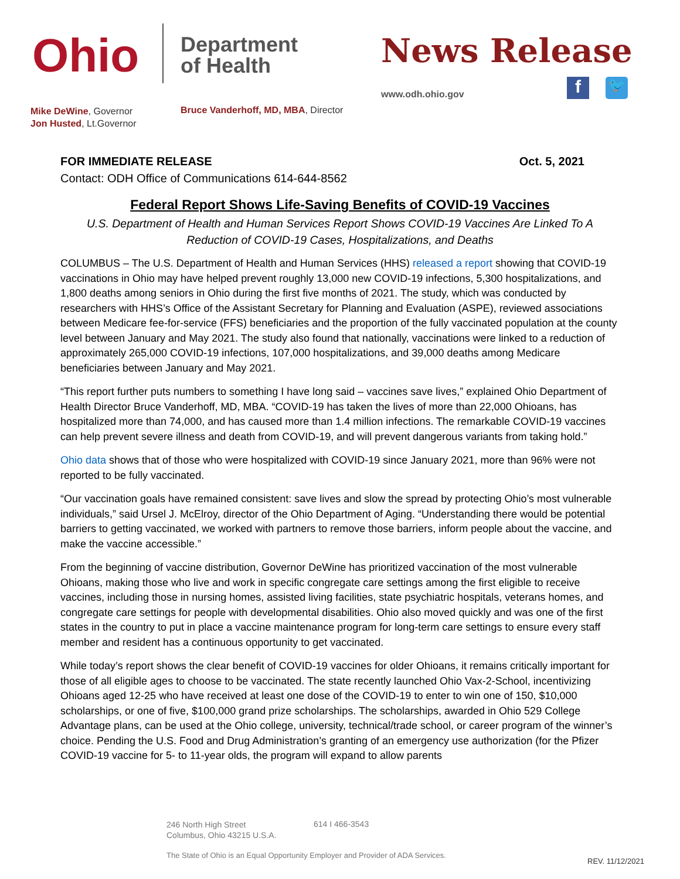Ohio
Department
of Health
News Release
www.odh.ohio.gov f 🐦
Mike DeWine, Governor
Jon Husted, Lt.Governor
Bruce Vanderhoff, MD, MBA, Director
FOR IMMEDIATE RELEASE Oct. 5, 2021
Contact: ODH Office of Communications 614-644-8562
Federal Report Shows Life-Saving Benefits of COVID-19 Vaccines
U.S. Department of Health and Human Services Report Shows COVID-19 Vaccines Are Linked To A Reduction of COVID-19 Cases, Hospitalizations, and Deaths
COLUMBUS – The U.S. Department of Health and Human Services (HHS) released a report showing that COVID-19 vaccinations in Ohio may have helped prevent roughly 13,000 new COVID-19 infections, 5,300 hospitalizations, and 1,800 deaths among seniors in Ohio during the first five months of 2021. The study, which was conducted by researchers with HHS’s Office of the Assistant Secretary for Planning and Evaluation (ASPE), reviewed associations between Medicare fee-for-service (FFS) beneficiaries and the proportion of the fully vaccinated population at the county level between January and May 2021. The study also found that nationally, vaccinations were linked to a reduction of approximately 265,000 COVID-19 infections, 107,000 hospitalizations, and 39,000 deaths among Medicare beneficiaries between January and May 2021.
“This report further puts numbers to something I have long said – vaccines save lives,” explained Ohio Department of Health Director Bruce Vanderhoff, MD, MBA. “COVID-19 has taken the lives of more than 22,000 Ohioans, has hospitalized more than 74,000, and has caused more than 1.4 million infections. The remarkable COVID-19 vaccines can help prevent severe illness and death from COVID-19, and will prevent dangerous variants from taking hold.”
Ohio data shows that of those who were hospitalized with COVID-19 since January 2021, more than 96% were not reported to be fully vaccinated.
“Our vaccination goals have remained consistent: save lives and slow the spread by protecting Ohio’s most vulnerable individuals,” said Ursel J. McElroy, director of the Ohio Department of Aging. “Understanding there would be potential barriers to getting vaccinated, we worked with partners to remove those barriers, inform people about the vaccine, and make the vaccine accessible.”
From the beginning of vaccine distribution, Governor DeWine has prioritized vaccination of the most vulnerable Ohioans, making those who live and work in specific congregate care settings among the first eligible to receive vaccines, including those in nursing homes, assisted living facilities, state psychiatric hospitals, veterans homes, and congregate care settings for people with developmental disabilities. Ohio also moved quickly and was one of the first states in the country to put in place a vaccine maintenance program for long-term care settings to ensure every staff member and resident has a continuous opportunity to get vaccinated.
While today’s report shows the clear benefit of COVID-19 vaccines for older Ohioans, it remains critically important for those of all eligible ages to choose to be vaccinated. The state recently launched Ohio Vax-2-School, incentivizing Ohioans aged 12-25 who have received at least one dose of the COVID-19 to enter to win one of 150, $10,000 scholarships, or one of five, $100,000 grand prize scholarships. The scholarships, awarded in Ohio 529 College Advantage plans, can be used at the Ohio college, university, technical/trade school, or career program of the winner’s choice. Pending the U.S. Food and Drug Administration’s granting of an emergency use authorization (for the Pfizer COVID-19 vaccine for 5- to 11-year olds, the program will expand to allow parents
246 North High Street
Columbus, Ohio 43215 U.S.A.
614 I 466-3543
The State of Ohio is an Equal Opportunity Employer and Provider of ADA Services.
REV. 11/12/2021